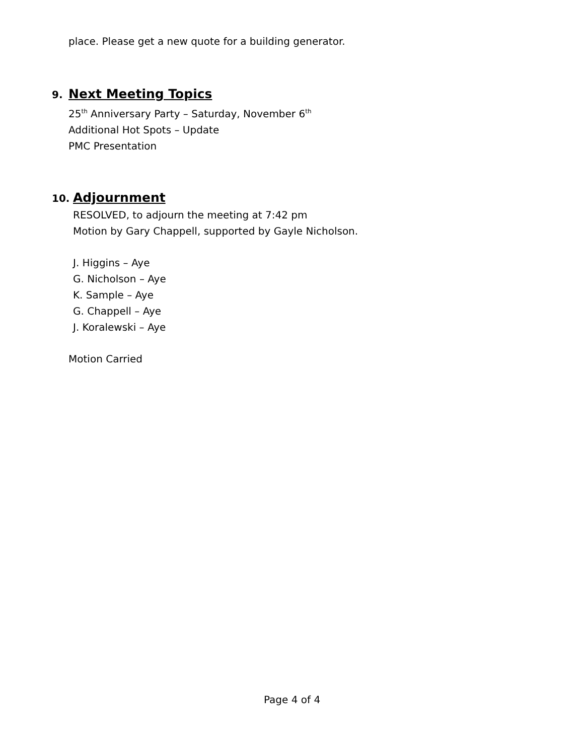place. Please get a new quote for a building generator.
9. Next Meeting Topics
25<sup>th</sup> Anniversary Party – Saturday, November 6<sup>th</sup>
Additional Hot Spots – Update
PMC Presentation
10. Adjournment
RESOLVED, to adjourn the meeting at 7:42 pm
Motion by Gary Chappell, supported by Gayle Nicholson.
J. Higgins – Aye
G. Nicholson – Aye
K. Sample – Aye
G. Chappell – Aye
J. Koralewski – Aye
Motion Carried
Page 4 of 4